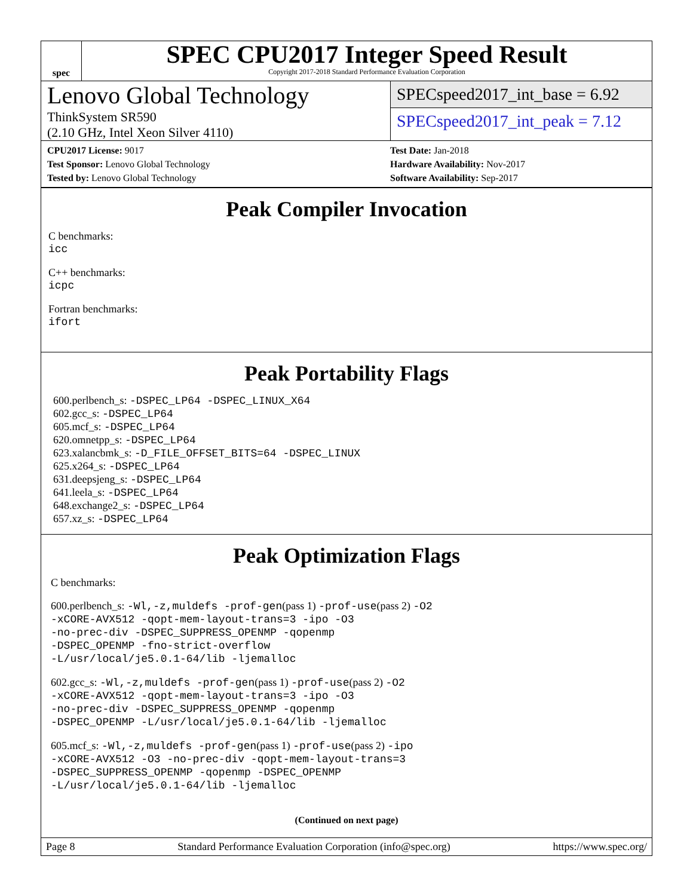spec
SPEC CPU2017 Integer Speed Result
Copyright 2017-2018 Standard Performance Evaluation Corporation
Lenovo Global Technology
ThinkSystem SR590
(2.10 GHz, Intel Xeon Silver 4110)
SPECspeed2017_int_base = 6.92
SPECspeed2017_int_peak = 7.12
CPU2017 License: 9017
Test Sponsor: Lenovo Global Technology
Tested by: Lenovo Global Technology
Test Date: Jan-2018
Hardware Availability: Nov-2017
Software Availability: Sep-2017
Peak Compiler Invocation
C benchmarks:
icc
C++ benchmarks:
icpc
Fortran benchmarks:
ifort
Peak Portability Flags
600.perlbench_s: -DSPEC_LP64 -DSPEC_LINUX_X64
602.gcc_s: -DSPEC_LP64
605.mcf_s: -DSPEC_LP64
620.omnetpp_s: -DSPEC_LP64
623.xalancbmk_s: -D_FILE_OFFSET_BITS=64 -DSPEC_LINUX
625.x264_s: -DSPEC_LP64
631.deepsjeng_s: -DSPEC_LP64
641.leela_s: -DSPEC_LP64
648.exchange2_s: -DSPEC_LP64
657.xz_s: -DSPEC_LP64
Peak Optimization Flags
C benchmarks:
600.perlbench_s: -Wl,-z,muldefs -prof-gen(pass 1) -prof-use(pass 2) -O2
-xCORE-AVX512 -qopt-mem-layout-trans=3 -ipo -O3
-no-prec-div -DSPEC_SUPPRESS_OPENMP -qopenmp
-DSPEC_OPENMP -fno-strict-overflow
-L/usr/local/je5.0.1-64/lib -ljemalloc
602.gcc_s: -Wl,-z,muldefs -prof-gen(pass 1) -prof-use(pass 2) -O2
-xCORE-AVX512 -qopt-mem-layout-trans=3 -ipo -O3
-no-prec-div -DSPEC_SUPPRESS_OPENMP -qopenmp
-DSPEC_OPENMP -L/usr/local/je5.0.1-64/lib -ljemalloc
605.mcf_s: -Wl,-z,muldefs -prof-gen(pass 1) -prof-use(pass 2) -ipo
-xCORE-AVX512 -O3 -no-prec-div -qopt-mem-layout-trans=3
-DSPEC_SUPPRESS_OPENMP -qopenmp -DSPEC_OPENMP
-L/usr/local/je5.0.1-64/lib -ljemalloc
(Continued on next page)
Page 8 Standard Performance Evaluation Corporation (info@spec.org) https://www.spec.org/